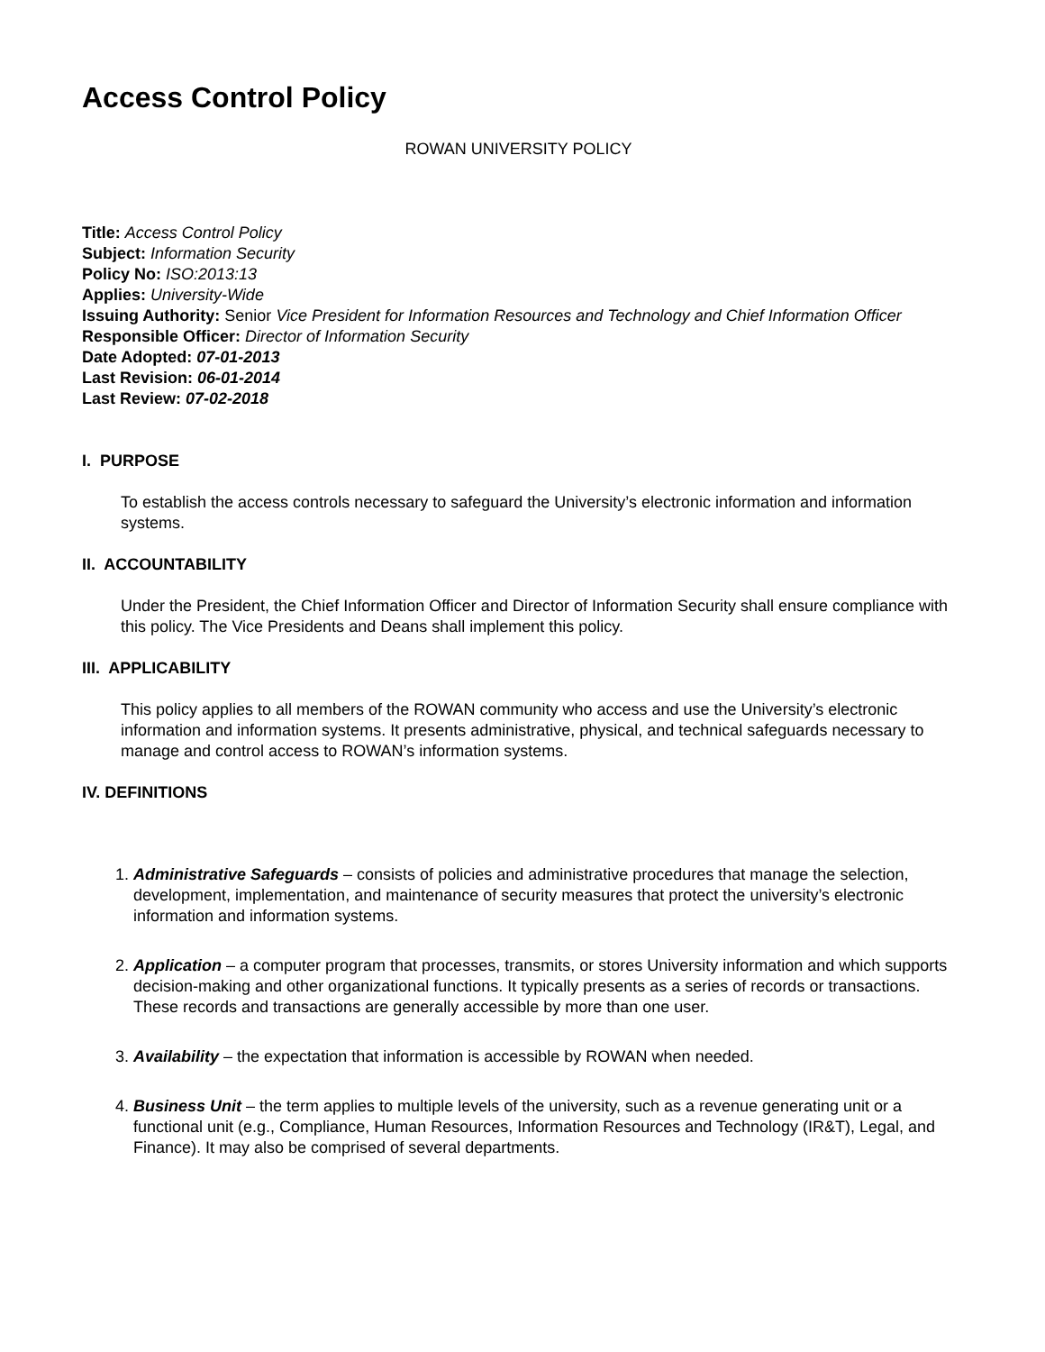Access Control Policy
ROWAN UNIVERSITY POLICY
Title: Access Control Policy
Subject: Information Security
Policy No: ISO:2013:13
Applies: University-Wide
Issuing Authority: Senior Vice President for Information Resources and Technology and Chief Information Officer
Responsible Officer: Director of Information Security
Date Adopted: 07-01-2013
Last Revision: 06-01-2014
Last Review: 07-02-2018
I. PURPOSE
To establish the access controls necessary to safeguard the University’s electronic information and information systems.
II. ACCOUNTABILITY
Under the President, the Chief Information Officer and Director of Information Security shall ensure compliance with this policy. The Vice Presidents and Deans shall implement this policy.
III. APPLICABILITY
This policy applies to all members of the ROWAN community who access and use the University’s electronic information and information systems. It presents administrative, physical, and technical safeguards necessary to manage and control access to ROWAN’s information systems.
IV. DEFINITIONS
1. Administrative Safeguards – consists of policies and administrative procedures that manage the selection, development, implementation, and maintenance of security measures that protect the university’s electronic information and information systems.
2. Application – a computer program that processes, transmits, or stores University information and which supports decision-making and other organizational functions. It typically presents as a series of records or transactions. These records and transactions are generally accessible by more than one user.
3. Availability – the expectation that information is accessible by ROWAN when needed.
4. Business Unit – the term applies to multiple levels of the university, such as a revenue generating unit or a functional unit (e.g., Compliance, Human Resources, Information Resources and Technology (IR&T), Legal, and Finance). It may also be comprised of several departments.